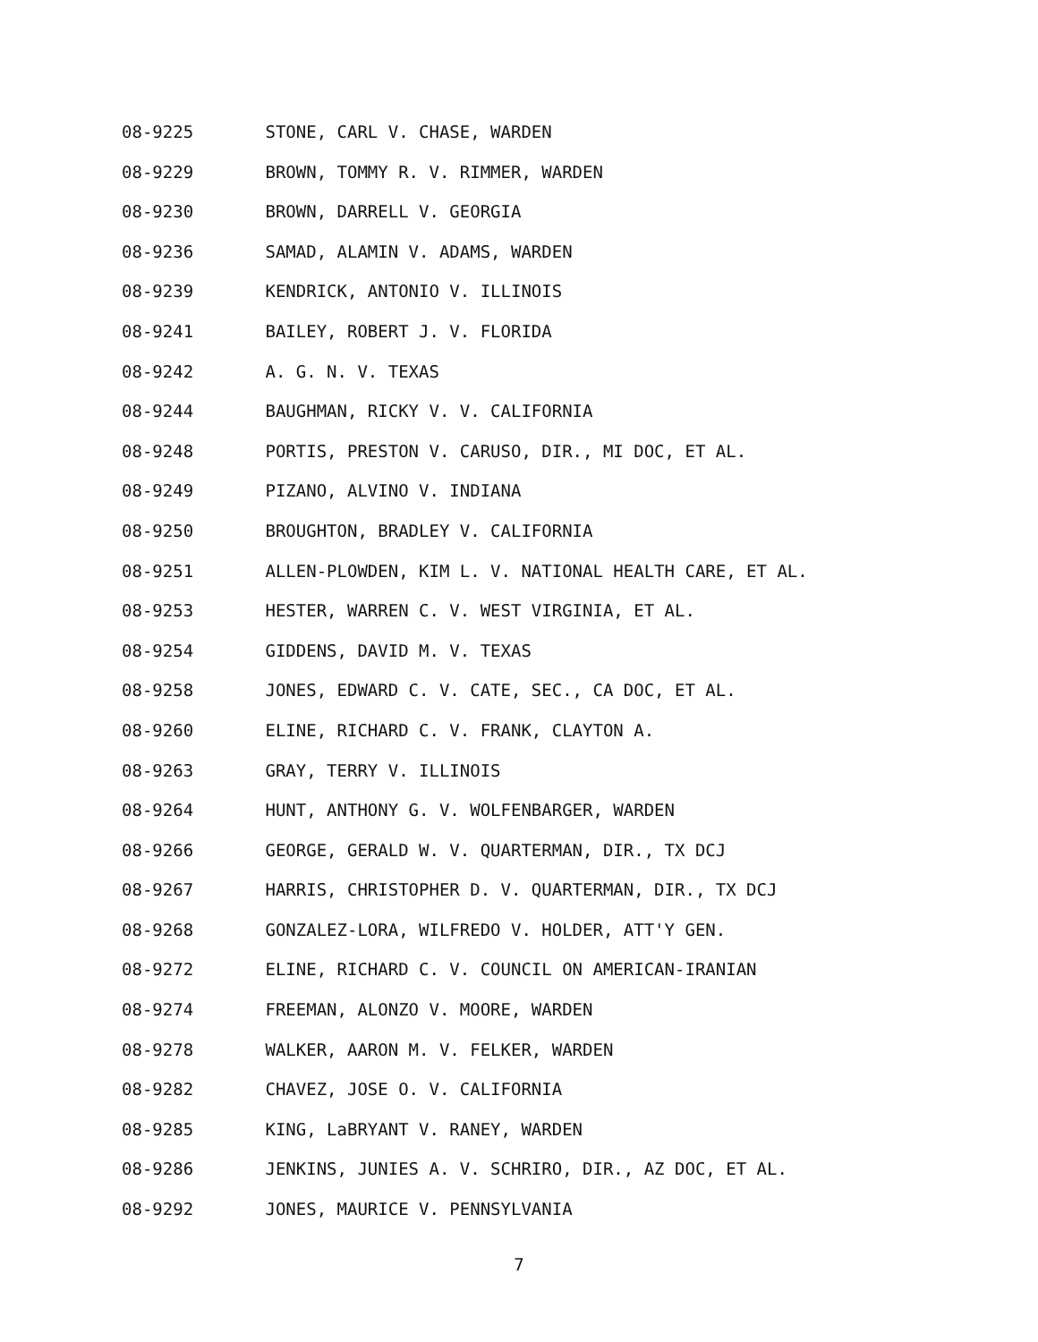08-9225 STONE, CARL V. CHASE, WARDEN
08-9229 BROWN, TOMMY R. V. RIMMER, WARDEN
08-9230 BROWN, DARRELL V. GEORGIA
08-9236 SAMAD, ALAMIN V. ADAMS, WARDEN
08-9239 KENDRICK, ANTONIO V. ILLINOIS
08-9241 BAILEY, ROBERT J. V. FLORIDA
08-9242 A. G. N. V. TEXAS
08-9244 BAUGHMAN, RICKY V. V. CALIFORNIA
08-9248 PORTIS, PRESTON V. CARUSO, DIR., MI DOC, ET AL.
08-9249 PIZANO, ALVINO V. INDIANA
08-9250 BROUGHTON, BRADLEY V. CALIFORNIA
08-9251 ALLEN-PLOWDEN, KIM L. V. NATIONAL HEALTH CARE, ET AL.
08-9253 HESTER, WARREN C. V. WEST VIRGINIA, ET AL.
08-9254 GIDDENS, DAVID M. V. TEXAS
08-9258 JONES, EDWARD C. V. CATE, SEC., CA DOC, ET AL.
08-9260 ELINE, RICHARD C. V. FRANK, CLAYTON A.
08-9263 GRAY, TERRY V. ILLINOIS
08-9264 HUNT, ANTHONY G. V. WOLFENBARGER, WARDEN
08-9266 GEORGE, GERALD W. V. QUARTERMAN, DIR., TX DCJ
08-9267 HARRIS, CHRISTOPHER D. V. QUARTERMAN, DIR., TX DCJ
08-9268 GONZALEZ-LORA, WILFREDO V. HOLDER, ATT'Y GEN.
08-9272 ELINE, RICHARD C. V. COUNCIL ON AMERICAN-IRANIAN
08-9274 FREEMAN, ALONZO V. MOORE, WARDEN
08-9278 WALKER, AARON M. V. FELKER, WARDEN
08-9282 CHAVEZ, JOSE O. V. CALIFORNIA
08-9285 KING, LaBRYANT V. RANEY, WARDEN
08-9286 JENKINS, JUNIES A. V. SCHRIRO, DIR., AZ DOC, ET AL.
08-9292 JONES, MAURICE V. PENNSYLVANIA
7